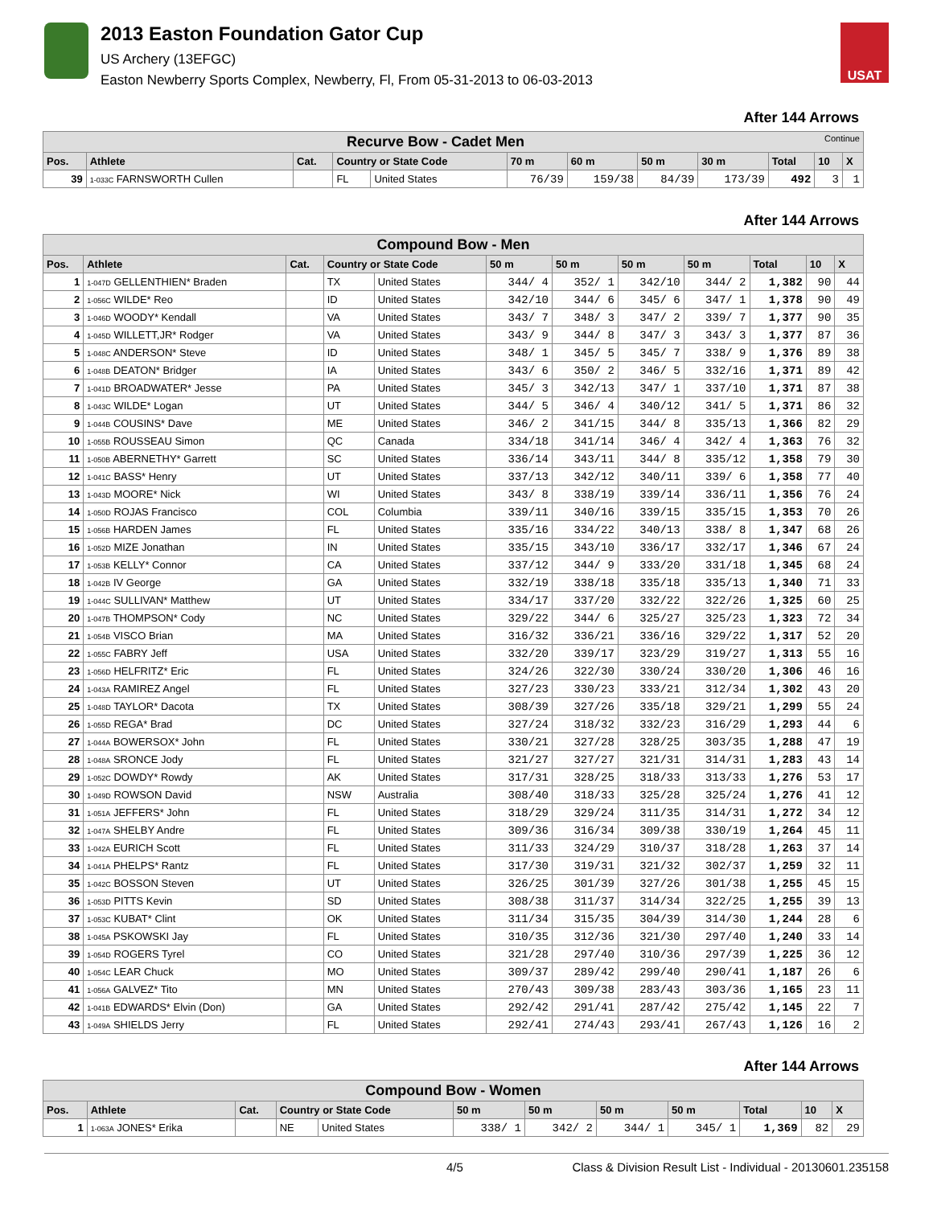2013 Easton Foundation Gator Cup
US Archery (13EFGC)
Easton Newberry Sports Complex, Newberry, Fl, From 05-31-2013 to 06-03-2013
USAT
After 144 Arrows
| Recurve Bow - Cadet Men Continue | | | | | | | | | | | |
| Pos. | Athlete | Cat. | Country or State Code | | 70 m | 60 m | 50 m | 30 m | Total | 10 | X |
| 39 | 1-033C FARNSWORTH Cullen | | FL | United States | 76/39 | 159/38 | 84/39 | 173/39 | 492 | 3 | 1 |
After 144 Arrows
| Compound Bow - Men | | | | | | | | | | | |
| Pos. | Athlete | Cat. | Country or State Code | | 50 m | 50 m | 50 m | 50 m | Total | 10 | X |
| 1 | 1-047D GELLENTHIEN* Braden | | TX | United States | 344/ 4 | 352/ 1 | 342/10 | 344/ 2 | 1,382 | 90 | 44 |
| 2 | 1-056C WILDE* Reo | | ID | United States | 342/10 | 344/ 6 | 345/ 6 | 347/ 1 | 1,378 | 90 | 49 |
| 3 | 1-046D WOODY* Kendall | | VA | United States | 343/ 7 | 348/ 3 | 347/ 2 | 339/ 7 | 1,377 | 90 | 35 |
| 4 | 1-045D WILLETT,JR* Rodger | | VA | United States | 343/ 9 | 344/ 8 | 347/ 3 | 343/ 3 | 1,377 | 87 | 36 |
| 5 | 1-048C ANDERSON* Steve | | ID | United States | 348/ 1 | 345/ 5 | 345/ 7 | 338/ 9 | 1,376 | 89 | 38 |
| 6 | 1-048B DEATON* Bridger | | IA | United States | 343/ 6 | 350/ 2 | 346/ 5 | 332/16 | 1,371 | 89 | 42 |
| 7 | 1-041D BROADWATER* Jesse | | PA | United States | 345/ 3 | 342/13 | 347/ 1 | 337/10 | 1,371 | 87 | 38 |
| 8 | 1-043C WILDE* Logan | | UT | United States | 344/ 5 | 346/ 4 | 340/12 | 341/ 5 | 1,371 | 86 | 32 |
| 9 | 1-044B COUSINS* Dave | | ME | United States | 346/ 2 | 341/15 | 344/ 8 | 335/13 | 1,366 | 82 | 29 |
| 10 | 1-055B ROUSSEAU Simon | | QC | Canada | 334/18 | 341/14 | 346/ 4 | 342/ 4 | 1,363 | 76 | 32 |
| 11 | 1-050B ABERNETHY* Garrett | | SC | United States | 336/14 | 343/11 | 344/ 8 | 335/12 | 1,358 | 79 | 30 |
| 12 | 1-041C BASS* Henry | | UT | United States | 337/13 | 342/12 | 340/11 | 339/ 6 | 1,358 | 77 | 40 |
| 13 | 1-043D MOORE* Nick | | WI | United States | 343/ 8 | 338/19 | 339/14 | 336/11 | 1,356 | 76 | 24 |
| 14 | 1-050D ROJAS Francisco | | COL | Columbia | 339/11 | 340/16 | 339/15 | 335/15 | 1,353 | 70 | 26 |
| 15 | 1-056B HARDEN James | | FL | United States | 335/16 | 334/22 | 340/13 | 338/ 8 | 1,347 | 68 | 26 |
| 16 | 1-052D MIZE Jonathan | | IN | United States | 335/15 | 343/10 | 336/17 | 332/17 | 1,346 | 67 | 24 |
| 17 | 1-053B KELLY* Connor | | CA | United States | 337/12 | 344/ 9 | 333/20 | 331/18 | 1,345 | 68 | 24 |
| 18 | 1-042B IV George | | GA | United States | 332/19 | 338/18 | 335/18 | 335/13 | 1,340 | 71 | 33 |
| 19 | 1-044C SULLIVAN* Matthew | | UT | United States | 334/17 | 337/20 | 332/22 | 322/26 | 1,325 | 60 | 25 |
| 20 | 1-047B THOMPSON* Cody | | NC | United States | 329/22 | 344/ 6 | 325/27 | 325/23 | 1,323 | 72 | 34 |
| 21 | 1-054B VISCO Brian | | MA | United States | 316/32 | 336/21 | 336/16 | 329/22 | 1,317 | 52 | 20 |
| 22 | 1-055C FABRY Jeff | | USA | United States | 332/20 | 339/17 | 323/29 | 319/27 | 1,313 | 55 | 16 |
| 23 | 1-056D HELFRITZ* Eric | | FL | United States | 324/26 | 322/30 | 330/24 | 330/20 | 1,306 | 46 | 16 |
| 24 | 1-043A RAMIREZ Angel | | FL | United States | 327/23 | 330/23 | 333/21 | 312/34 | 1,302 | 43 | 20 |
| 25 | 1-048D TAYLOR* Dacota | | TX | United States | 308/39 | 327/26 | 335/18 | 329/21 | 1,299 | 55 | 24 |
| 26 | 1-055D REGA* Brad | | DC | United States | 327/24 | 318/32 | 332/23 | 316/29 | 1,293 | 44 | 6 |
| 27 | 1-044A BOWERSOX* John | | FL | United States | 330/21 | 327/28 | 328/25 | 303/35 | 1,288 | 47 | 19 |
| 28 | 1-048A SRONCE Jody | | FL | United States | 321/27 | 327/27 | 321/31 | 314/31 | 1,283 | 43 | 14 |
| 29 | 1-052C DOWDY* Rowdy | | AK | United States | 317/31 | 328/25 | 318/33 | 313/33 | 1,276 | 53 | 17 |
| 30 | 1-049D ROWSON David | | NSW | Australia | 308/40 | 318/33 | 325/28 | 325/24 | 1,276 | 41 | 12 |
| 31 | 1-051A JEFFERS* John | | FL | United States | 318/29 | 329/24 | 311/35 | 314/31 | 1,272 | 34 | 12 |
| 32 | 1-047A SHELBY Andre | | FL | United States | 309/36 | 316/34 | 309/38 | 330/19 | 1,264 | 45 | 11 |
| 33 | 1-042A EURICH Scott | | FL | United States | 311/33 | 324/29 | 310/37 | 318/28 | 1,263 | 37 | 14 |
| 34 | 1-041A PHELPS* Rantz | | FL | United States | 317/30 | 319/31 | 321/32 | 302/37 | 1,259 | 32 | 11 |
| 35 | 1-042C BOSSON Steven | | UT | United States | 326/25 | 301/39 | 327/26 | 301/38 | 1,255 | 45 | 15 |
| 36 | 1-053D PITTS Kevin | | SD | United States | 308/38 | 311/37 | 314/34 | 322/25 | 1,255 | 39 | 13 |
| 37 | 1-053C KUBAT* Clint | | OK | United States | 311/34 | 315/35 | 304/39 | 314/30 | 1,244 | 28 | 6 |
| 38 | 1-045A PSKOWSKI Jay | | FL | United States | 310/35 | 312/36 | 321/30 | 297/40 | 1,240 | 33 | 14 |
| 39 | 1-054D ROGERS Tyrel | | CO | United States | 321/28 | 297/40 | 310/36 | 297/39 | 1,225 | 36 | 12 |
| 40 | 1-054C LEAR Chuck | | MO | United States | 309/37 | 289/42 | 299/40 | 290/41 | 1,187 | 26 | 6 |
| 41 | 1-056A GALVEZ* Tito | | MN | United States | 270/43 | 309/38 | 283/43 | 303/36 | 1,165 | 23 | 11 |
| 42 | 1-041B EDWARDS* Elvin (Don) | | GA | United States | 292/42 | 291/41 | 287/42 | 275/42 | 1,145 | 22 | 7 |
| 43 | 1-049A SHIELDS Jerry | | FL | United States | 292/41 | 274/43 | 293/41 | 267/43 | 1,126 | 16 | 2 |
After 144 Arrows
| Compound Bow - Women | | | | | | | | | | | |
| Pos. | Athlete | Cat. | Country or State Code | | 50 m | 50 m | 50 m | 50 m | Total | 10 | X |
| 1 | 1-063A JONES* Erika | | NE | United States | 338/ 1 | 342/ 2 | 344/ 1 | 345/ 1 | 1,369 | 82 | 29 |
4/5 Class & Division Result List - Individual - 20130601.235158